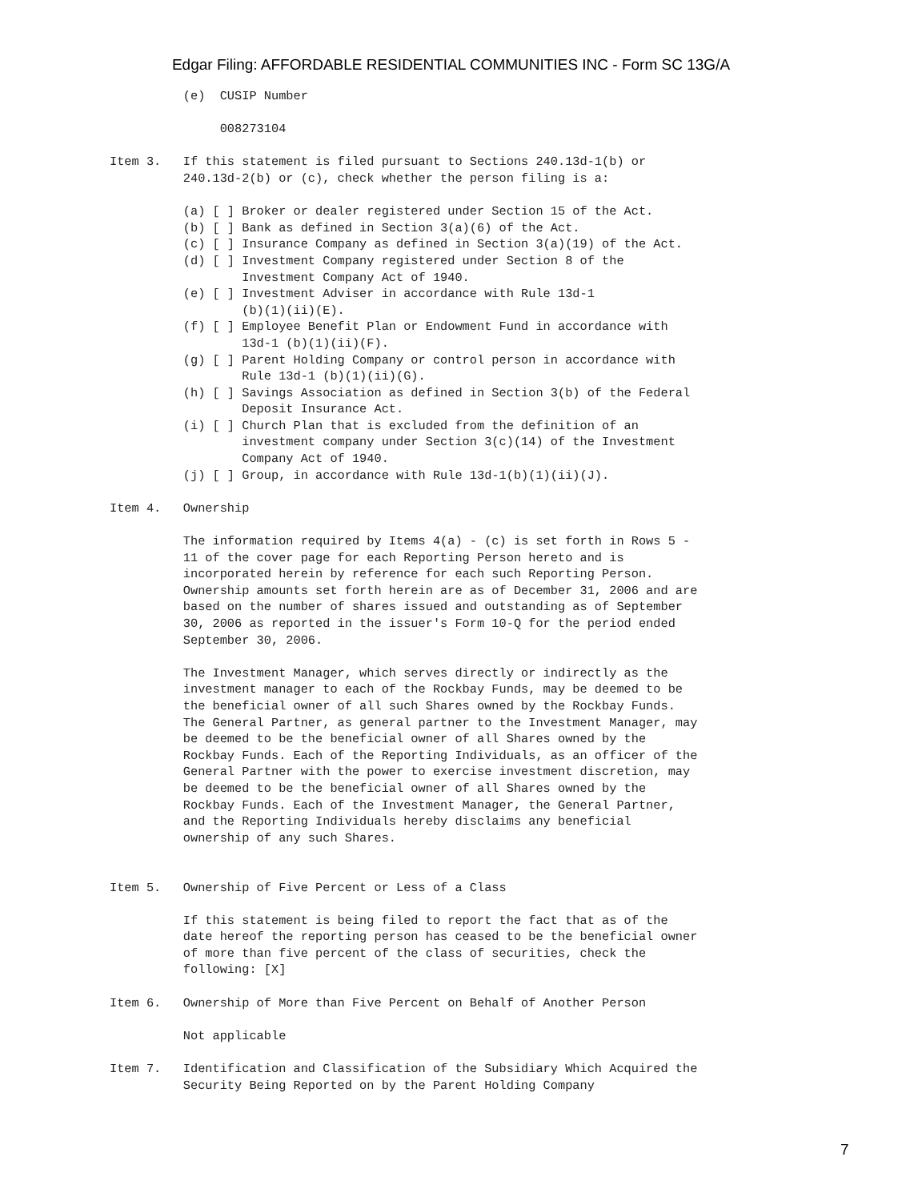Edgar Filing: AFFORDABLE RESIDENTIAL COMMUNITIES INC - Form SC 13G/A
          (e)  CUSIP Number

               008273104

Item 3.   If this statement is filed pursuant to Sections 240.13d-1(b) or
          240.13d-2(b) or (c), check whether the person filing is a:

          (a) [ ] Broker or dealer registered under Section 15 of the Act.
          (b) [ ] Bank as defined in Section 3(a)(6) of the Act.
          (c) [ ] Insurance Company as defined in Section 3(a)(19) of the Act.
          (d) [ ] Investment Company registered under Section 8 of the
                  Investment Company Act of 1940.
          (e) [ ] Investment Adviser in accordance with Rule 13d-1
                  (b)(1)(ii)(E).
          (f) [ ] Employee Benefit Plan or Endowment Fund in accordance with
                  13d-1 (b)(1)(ii)(F).
          (g) [ ] Parent Holding Company or control person in accordance with
                  Rule 13d-1 (b)(1)(ii)(G).
          (h) [ ] Savings Association as defined in Section 3(b) of the Federal
                  Deposit Insurance Act.
          (i) [ ] Church Plan that is excluded from the definition of an
                  investment company under Section 3(c)(14) of the Investment
                  Company Act of 1940.
          (j) [ ] Group, in accordance with Rule 13d-1(b)(1)(ii)(J).

Item 4.   Ownership

          The information required by Items 4(a) - (c) is set forth in Rows 5 -
          11 of the cover page for each Reporting Person hereto and is
          incorporated herein by reference for each such Reporting Person.
          Ownership amounts set forth herein are as of December 31, 2006 and are
          based on the number of shares issued and outstanding as of September
          30, 2006 as reported in the issuer's Form 10-Q for the period ended
          September 30, 2006.

          The Investment Manager, which serves directly or indirectly as the
          investment manager to each of the Rockbay Funds, may be deemed to be
          the beneficial owner of all such Shares owned by the Rockbay Funds.
          The General Partner, as general partner to the Investment Manager, may
          be deemed to be the beneficial owner of all Shares owned by the
          Rockbay Funds. Each of the Reporting Individuals, as an officer of the
          General Partner with the power to exercise investment discretion, may
          be deemed to be the beneficial owner of all Shares owned by the
          Rockbay Funds. Each of the Investment Manager, the General Partner,
          and the Reporting Individuals hereby disclaims any beneficial
          ownership of any such Shares.


Item 5.   Ownership of Five Percent or Less of a Class

          If this statement is being filed to report the fact that as of the
          date hereof the reporting person has ceased to be the beneficial owner
          of more than five percent of the class of securities, check the
          following: [X]

Item 6.   Ownership of More than Five Percent on Behalf of Another Person

          Not applicable

Item 7.   Identification and Classification of the Subsidiary Which Acquired the
          Security Being Reported on by the Parent Holding Company
7